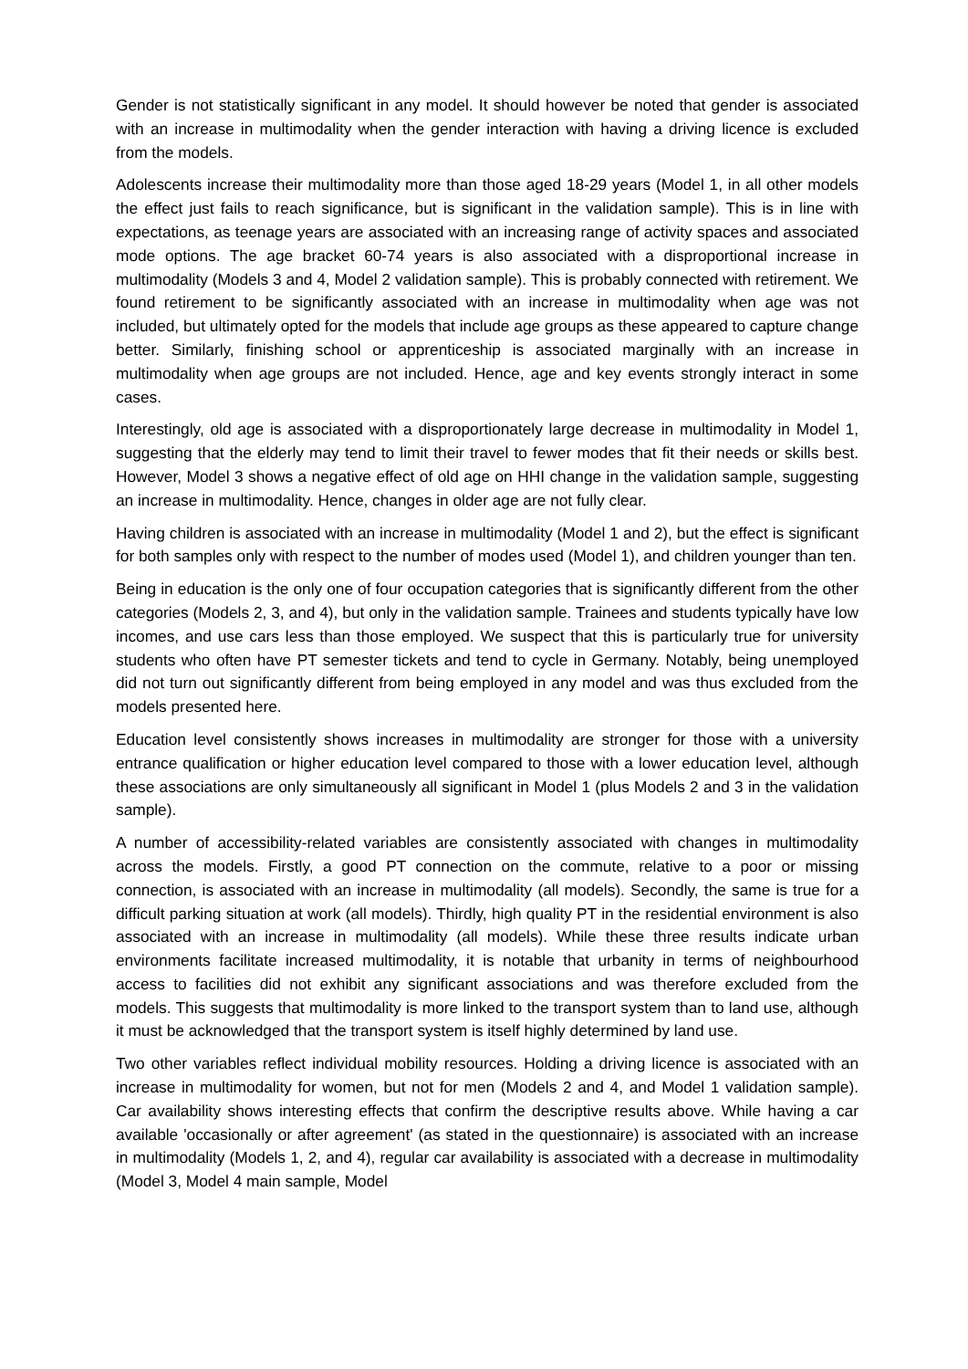Gender is not statistically significant in any model. It should however be noted that gender is associated with an increase in multimodality when the gender interaction with having a driving licence is excluded from the models.
Adolescents increase their multimodality more than those aged 18-29 years (Model 1, in all other models the effect just fails to reach significance, but is significant in the validation sample). This is in line with expectations, as teenage years are associated with an increasing range of activity spaces and associated mode options. The age bracket 60-74 years is also associated with a disproportional increase in multimodality (Models 3 and 4, Model 2 validation sample). This is probably connected with retirement. We found retirement to be significantly associated with an increase in multimodality when age was not included, but ultimately opted for the models that include age groups as these appeared to capture change better. Similarly, finishing school or apprenticeship is associated marginally with an increase in multimodality when age groups are not included. Hence, age and key events strongly interact in some cases.
Interestingly, old age is associated with a disproportionately large decrease in multimodality in Model 1, suggesting that the elderly may tend to limit their travel to fewer modes that fit their needs or skills best. However, Model 3 shows a negative effect of old age on HHI change in the validation sample, suggesting an increase in multimodality. Hence, changes in older age are not fully clear.
Having children is associated with an increase in multimodality (Model 1 and 2), but the effect is significant for both samples only with respect to the number of modes used (Model 1), and children younger than ten.
Being in education is the only one of four occupation categories that is significantly different from the other categories (Models 2, 3, and 4), but only in the validation sample. Trainees and students typically have low incomes, and use cars less than those employed. We suspect that this is particularly true for university students who often have PT semester tickets and tend to cycle in Germany. Notably, being unemployed did not turn out significantly different from being employed in any model and was thus excluded from the models presented here.
Education level consistently shows increases in multimodality are stronger for those with a university entrance qualification or higher education level compared to those with a lower education level, although these associations are only simultaneously all significant in Model 1 (plus Models 2 and 3 in the validation sample).
A number of accessibility-related variables are consistently associated with changes in multimodality across the models. Firstly, a good PT connection on the commute, relative to a poor or missing connection, is associated with an increase in multimodality (all models). Secondly, the same is true for a difficult parking situation at work (all models). Thirdly, high quality PT in the residential environment is also associated with an increase in multimodality (all models). While these three results indicate urban environments facilitate increased multimodality, it is notable that urbanity in terms of neighbourhood access to facilities did not exhibit any significant associations and was therefore excluded from the models. This suggests that multimodality is more linked to the transport system than to land use, although it must be acknowledged that the transport system is itself highly determined by land use.
Two other variables reflect individual mobility resources. Holding a driving licence is associated with an increase in multimodality for women, but not for men (Models 2 and 4, and Model 1 validation sample). Car availability shows interesting effects that confirm the descriptive results above. While having a car available 'occasionally or after agreement' (as stated in the questionnaire) is associated with an increase in multimodality (Models 1, 2, and 4), regular car availability is associated with a decrease in multimodality (Model 3, Model 4 main sample, Model